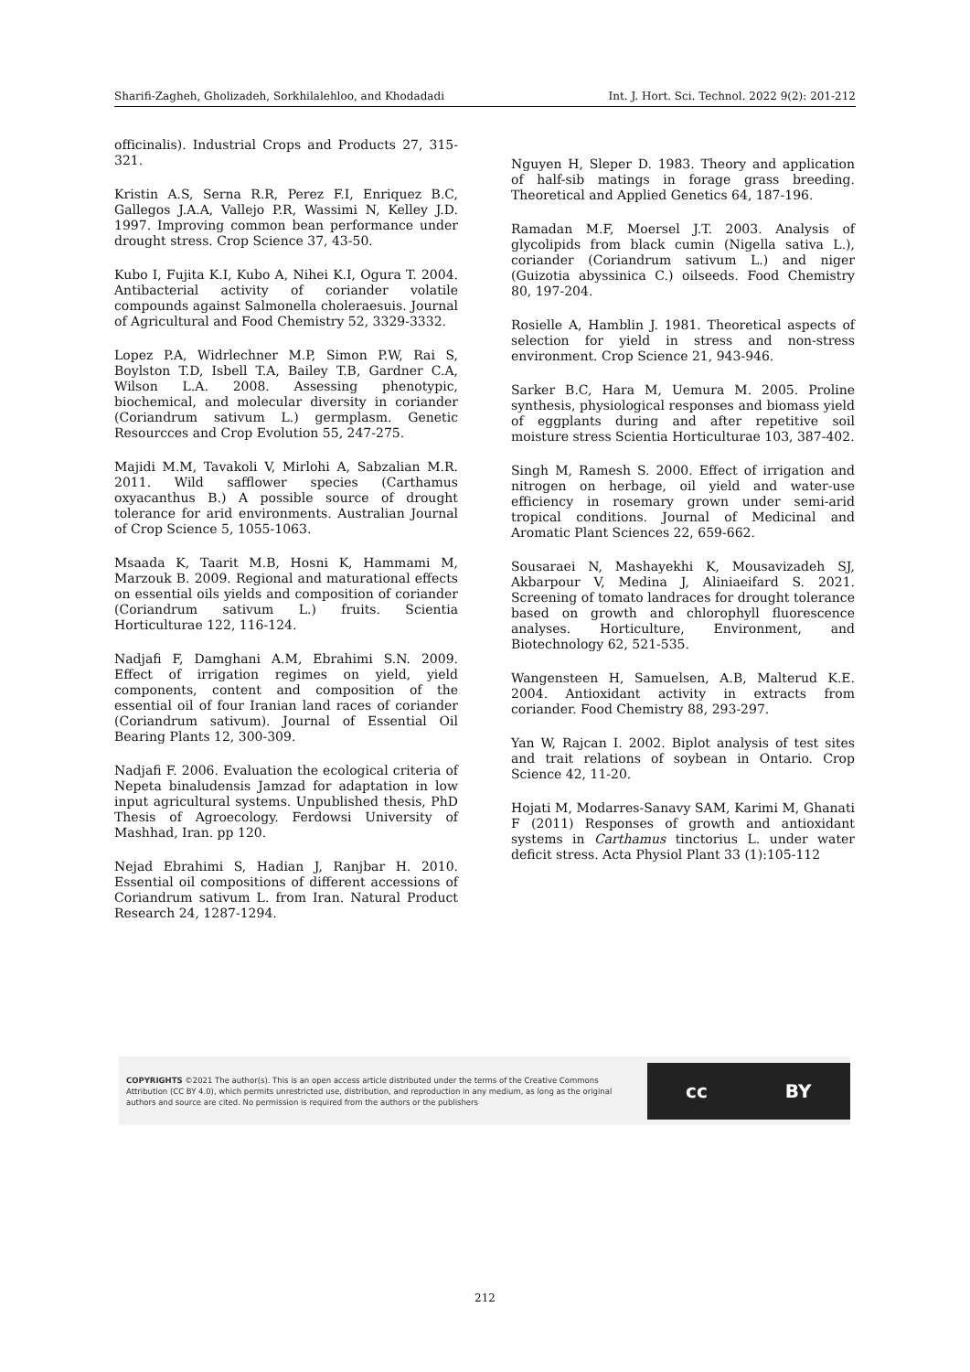Sharifi-Zagheh, Gholizadeh, Sorkhilalehloo, and Khodadadi Int. J. Hort. Sci. Technol. 2022 9(2): 201-212
officinalis). Industrial Crops and Products 27, 315-321.
Kristin A.S, Serna R.R, Perez F.I, Enriquez B.C, Gallegos J.A.A, Vallejo P.R, Wassimi N, Kelley J.D. 1997. Improving common bean performance under drought stress. Crop Science 37, 43-50.
Kubo I, Fujita K.I, Kubo A, Nihei K.I, Ogura T. 2004. Antibacterial activity of coriander volatile compounds against Salmonella choleraesuis. Journal of Agricultural and Food Chemistry 52, 3329-3332.
Lopez P.A, Widrlechner M.P, Simon P.W, Rai S, Boylston T.D, Isbell T.A, Bailey T.B, Gardner C.A, Wilson L.A. 2008. Assessing phenotypic, biochemical, and molecular diversity in coriander (Coriandrum sativum L.) germplasm. Genetic Resourcces and Crop Evolution 55, 247-275.
Majidi M.M, Tavakoli V, Mirlohi A, Sabzalian M.R. 2011. Wild safflower species (Carthamus oxyacanthus B.) A possible source of drought tolerance for arid environments. Australian Journal of Crop Science 5, 1055-1063.
Msaada K, Taarit M.B, Hosni K, Hammami M, Marzouk B. 2009. Regional and maturational effects on essential oils yields and composition of coriander (Coriandrum sativum L.) fruits. Scientia Horticulturae 122, 116-124.
Nadjafi F, Damghani A.M, Ebrahimi S.N. 2009. Effect of irrigation regimes on yield, yield components, content and composition of the essential oil of four Iranian land races of coriander (Coriandrum sativum). Journal of Essential Oil Bearing Plants 12, 300-309.
Nadjafi F. 2006. Evaluation the ecological criteria of Nepeta binaludensis Jamzad for adaptation in low input agricultural systems. Unpublished thesis, PhD Thesis of Agroecology. Ferdowsi University of Mashhad, Iran. pp 120.
Nejad Ebrahimi S, Hadian J, Ranjbar H. 2010. Essential oil compositions of different accessions of Coriandrum sativum L. from Iran. Natural Product Research 24, 1287-1294.
Nguyen H, Sleper D. 1983. Theory and application of half-sib matings in forage grass breeding. Theoretical and Applied Genetics 64, 187-196.
Ramadan M.F, Moersel J.T. 2003. Analysis of glycolipids from black cumin (Nigella sativa L.), coriander (Coriandrum sativum L.) and niger (Guizotia abyssinica C.) oilseeds. Food Chemistry 80, 197-204.
Rosielle A, Hamblin J. 1981. Theoretical aspects of selection for yield in stress and non-stress environment. Crop Science 21, 943-946.
Sarker B.C, Hara M, Uemura M. 2005. Proline synthesis, physiological responses and biomass yield of eggplants during and after repetitive soil moisture stress Scientia Horticulturae 103, 387-402.
Singh M, Ramesh S. 2000. Effect of irrigation and nitrogen on herbage, oil yield and water-use efficiency in rosemary grown under semi-arid tropical conditions. Journal of Medicinal and Aromatic Plant Sciences 22, 659-662.
Sousaraei N, Mashayekhi K, Mousavizadeh SJ, Akbarpour V, Medina J, Aliniaeifard S. 2021. Screening of tomato landraces for drought tolerance based on growth and chlorophyll fluorescence analyses. Horticulture, Environment, and Biotechnology 62, 521-535.
Wangensteen H, Samuelsen, A.B, Malterud K.E. 2004. Antioxidant activity in extracts from coriander. Food Chemistry 88, 293-297.
Yan W, Rajcan I. 2002. Biplot analysis of test sites and trait relations of soybean in Ontario. Crop Science 42, 11-20.
Hojati M, Modarres-Sanavy SAM, Karimi M, Ghanati F (2011) Responses of growth and antioxidant systems in Carthamus tinctorius L. under water deficit stress. Acta Physiol Plant 33 (1):105-112
COPYRIGHTS ©2021 The author(s). This is an open access article distributed under the terms of the Creative Commons Attribution (CC BY 4.0), which permits unrestricted use, distribution, and reproduction in any medium, as long as the original authors and source are cited. No permission is required from the authors or the publishers
cc BY
212